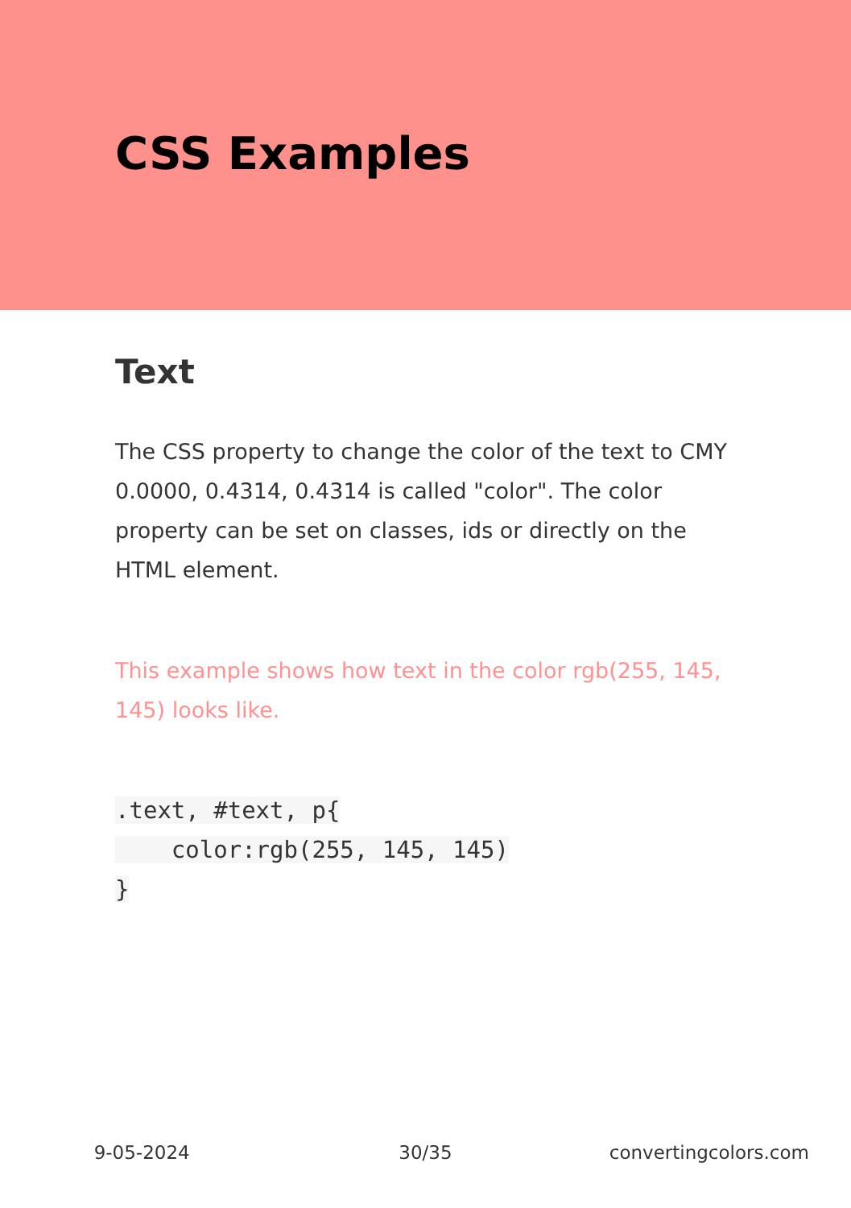CSS Examples
Text
The CSS property to change the color of the text to CMY 0.0000, 0.4314, 0.4314 is called "color". The color property can be set on classes, ids or directly on the HTML element.
This example shows how text in the color rgb(255, 145, 145) looks like.
.text, #text, p{
    color:rgb(255, 145, 145)
}
9-05-2024 30/35 convertingcolors.com